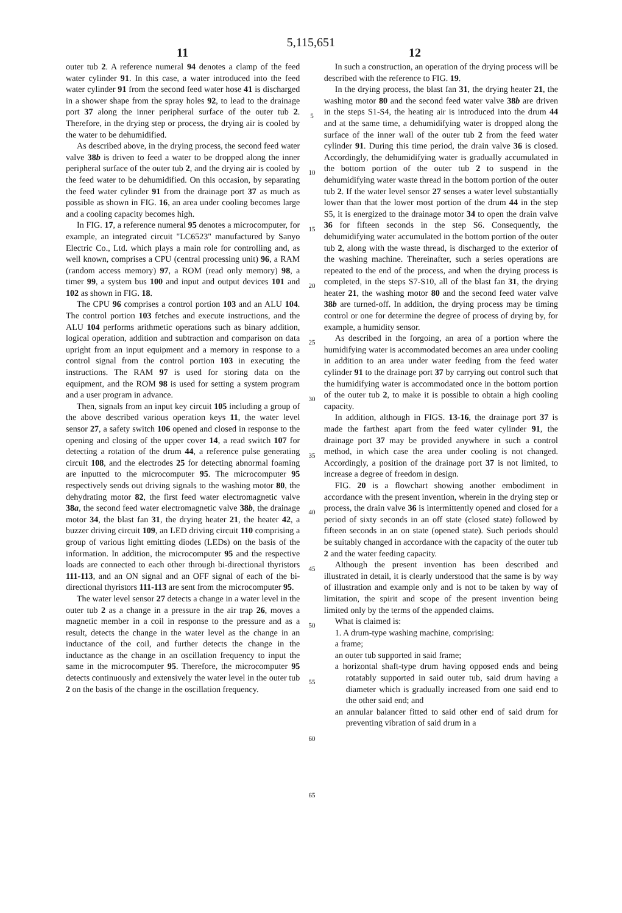5,115,651
11 12
outer tub 2. A reference numeral 94 denotes a clamp of the feed water cylinder 91. In this case, a water introduced into the feed water cylinder 91 from the second feed water hose 41 is discharged in a shower shape from the spray holes 92, to lead to the drainage port 37 along the inner peripheral surface of the outer tub 2. Therefore, in the drying step or process, the drying air is cooled by the water to be dehumidified.
As described above, in the drying process, the second feed water valve 38b is driven to feed a water to be dropped along the inner peripheral surface of the outer tub 2, and the drying air is cooled by the feed water to be dehumidified. On this occasion, by separating the feed water cylinder 91 from the drainage port 37 as much as possible as shown in FIG. 16, an area under cooling becomes large and a cooling capacity becomes high.
In FIG. 17, a reference numeral 95 denotes a microcomputer, for example, an integrated circuit "LC6523" manufactured by Sanyo Electric Co., Ltd. which plays a main role for controlling and, as well known, comprises a CPU (central processing unit) 96, a RAM (random access memory) 97, a ROM (read only memory) 98, a timer 99, a system bus 100 and input and output devices 101 and 102 as shown in FIG. 18.
The CPU 96 comprises a control portion 103 and an ALU 104. The control portion 103 fetches and execute instructions, and the ALU 104 performs arithmetic operations such as binary addition, logical operation, addition and subtraction and comparison on data upright from an input equipment and a memory in response to a control signal from the control portion 103 in executing the instructions. The RAM 97 is used for storing data on the equipment, and the ROM 98 is used for setting a system program and a user program in advance.
Then, signals from an input key circuit 105 including a group of the above described various operation keys 11, the water level sensor 27, a safety switch 106 opened and closed in response to the opening and closing of the upper cover 14, a read switch 107 for detecting a rotation of the drum 44, a reference pulse generating circuit 108, and the electrodes 25 for detecting abnormal foaming are inputted to the microcomputer 95. The microcomputer 95 respectively sends out driving signals to the washing motor 80, the dehydrating motor 82, the first feed water electromagnetic valve 38a, the second feed water electromagnetic valve 38b, the drainage motor 34, the blast fan 31, the drying heater 21, the heater 42, a buzzer driving circuit 109, an LED driving circuit 110 comprising a group of various light emitting diodes (LEDs) on the basis of the information. In addition, the microcomputer 95 and the respective loads are connected to each other through bi-directional thyristors 111-113, and an ON signal and an OFF signal of each of the bi-directional thyristors 111-113 are sent from the microcomputer 95.
The water level sensor 27 detects a change in a water level in the outer tub 2 as a change in a pressure in the air trap 26, moves a magnetic member in a coil in response to the pressure and as a result, detects the change in the water level as the change in an inductance of the coil, and further detects the change in the inductance as the change in an oscillation frequency to input the same in the microcomputer 95. Therefore, the microcomputer 95 detects continuously and extensively the water level in the outer tub 2 on the basis of the change in the oscillation frequency.
5
10
15
20
25
30
35
40
45
50
55
60
65
In such a construction, an operation of the drying process will be described with the reference to FIG. 19.
In the drying process, the blast fan 31, the drying heater 21, the washing motor 80 and the second feed water valve 38b are driven in the steps S1-S4, the heating air is introduced into the drum 44 and at the same time, a dehumidifying water is dropped along the surface of the inner wall of the outer tub 2 from the feed water cylinder 91. During this time period, the drain valve 36 is closed. Accordingly, the dehumidifying water is gradually accumulated in the bottom portion of the outer tub 2 to suspend in the dehumidifying water waste thread in the bottom portion of the outer tub 2. If the water level sensor 27 senses a water level substantially lower than that the lower most portion of the drum 44 in the step S5, it is energized to the drainage motor 34 to open the drain valve 36 for fifteen seconds in the step S6. Consequently, the dehumidifying water accumulated in the bottom portion of the outer tub 2, along with the waste thread, is discharged to the exterior of the washing machine. Thereinafter, such a series operations are repeated to the end of the process, and when the drying process is completed, in the steps S7-S10, all of the blast fan 31, the drying heater 21, the washing motor 80 and the second feed water valve 38b are turned-off. In addition, the drying process may be timing control or one for determine the degree of process of drying by, for example, a humidity sensor.
As described in the forgoing, an area of a portion where the humidifying water is accommodated becomes an area under cooling in addition to an area under water feeding from the feed water cylinder 91 to the drainage port 37 by carrying out control such that the humidifying water is accommodated once in the bottom portion of the outer tub 2, to make it is possible to obtain a high cooling capacity.
In addition, although in FIGS. 13-16, the drainage port 37 is made the farthest apart from the feed water cylinder 91, the drainage port 37 may be provided anywhere in such a control method, in which case the area under cooling is not changed. Accordingly, a position of the drainage port 37 is not limited, to increase a degree of freedom in design.
FIG. 20 is a flowchart showing another embodiment in accordance with the present invention, wherein in the drying step or process, the drain valve 36 is intermittently opened and closed for a period of sixty seconds in an off state (closed state) followed by fifteen seconds in an on state (opened state). Such periods should be suitably changed in accordance with the capacity of the outer tub 2 and the water feeding capacity.
Although the present invention has been described and illustrated in detail, it is clearly understood that the same is by way of illustration and example only and is not to be taken by way of limitation, the spirit and scope of the present invention being limited only by the terms of the appended claims.
What is claimed is:
1. A drum-type washing machine, comprising:
a frame;
an outer tub supported in said frame;
a horizontal shaft-type drum having opposed ends and being rotatably supported in said outer tub, said drum having a diameter which is gradually increased from one said end to the other said end; and
an annular balancer fitted to said other end of said drum for preventing vibration of said drum in a